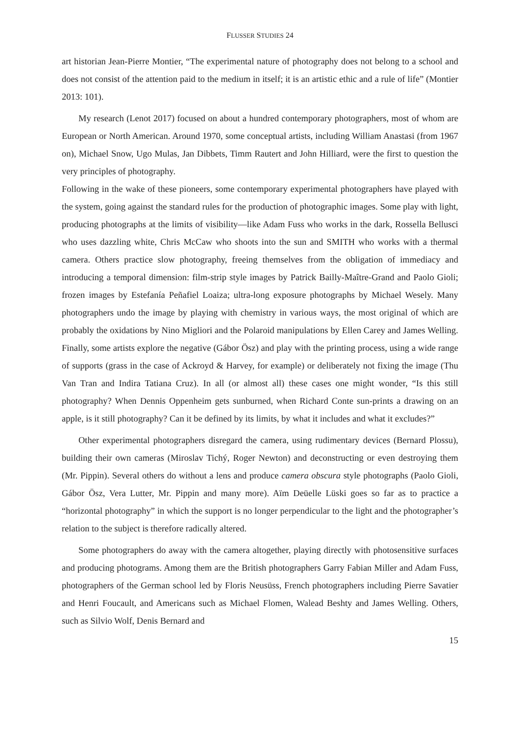FLUSSER STUDIES 24
art historian Jean-Pierre Montier, “The experimental nature of photography does not belong to a school and does not consist of the attention paid to the medium in itself; it is an artistic ethic and a rule of life” (Montier 2013: 101).
My research (Lenot 2017) focused on about a hundred contemporary photographers, most of whom are European or North American. Around 1970, some conceptual artists, including William Anastasi (from 1967 on), Michael Snow, Ugo Mulas, Jan Dibbets, Timm Rautert and John Hilliard, were the first to question the very principles of photography.
Following in the wake of these pioneers, some contemporary experimental photographers have played with the system, going against the standard rules for the production of photographic images. Some play with light, producing photographs at the limits of visibility—like Adam Fuss who works in the dark, Rossella Bellusci who uses dazzling white, Chris McCaw who shoots into the sun and SMITH who works with a thermal camera. Others practice slow photography, freeing themselves from the obligation of immediacy and introducing a temporal dimension: film-strip style images by Patrick Bailly-Maître-Grand and Paolo Gioli; frozen images by Estefanía Peñafiel Loaiza; ultra-long exposure photographs by Michael Wesely. Many photographers undo the image by playing with chemistry in various ways, the most original of which are probably the oxidations by Nino Migliori and the Polaroid manipulations by Ellen Carey and James Welling. Finally, some artists explore the negative (Gábor Ösz) and play with the printing process, using a wide range of supports (grass in the case of Ackroyd & Harvey, for example) or deliberately not fixing the image (Thu Van Tran and Indira Tatiana Cruz). In all (or almost all) these cases one might wonder, “Is this still photography? When Dennis Oppenheim gets sunburned, when Richard Conte sun-prints a drawing on an apple, is it still photography? Can it be defined by its limits, by what it includes and what it excludes?”
Other experimental photographers disregard the camera, using rudimentary devices (Bernard Plossu), building their own cameras (Miroslav Tichý, Roger Newton) and deconstructing or even destroying them (Mr. Pippin). Several others do without a lens and produce camera obscura style photographs (Paolo Gioli, Gábor Ösz, Vera Lutter, Mr. Pippin and many more). Aïm Deüelle Lüski goes so far as to practice a “horizontal photography” in which the support is no longer perpendicular to the light and the photographer’s relation to the subject is therefore radically altered.
Some photographers do away with the camera altogether, playing directly with photosensitive surfaces and producing photograms. Among them are the British photographers Garry Fabian Miller and Adam Fuss, photographers of the German school led by Floris Neusüss, French photographers including Pierre Savatier and Henri Foucault, and Americans such as Michael Flomen, Walead Beshty and James Welling. Others, such as Silvio Wolf, Denis Bernard and
15